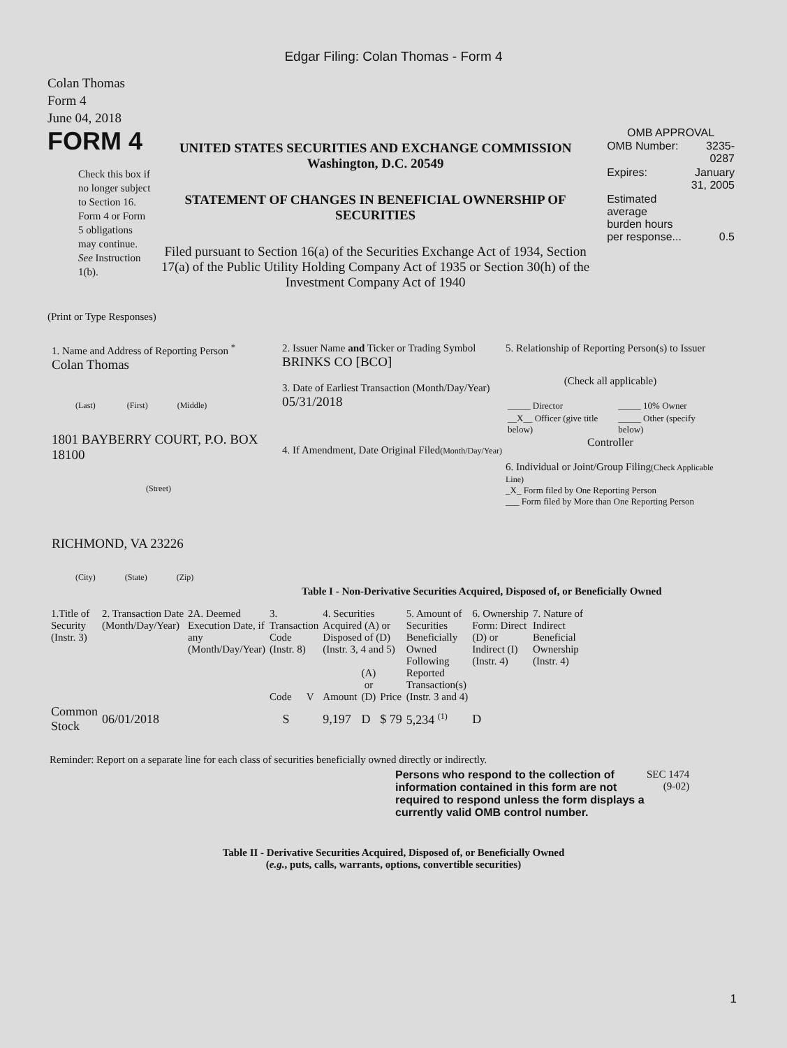Edgar Filing: Colan Thomas - Form 4
Colan Thomas
Form 4
June 04, 2018
FORM 4
Check this box if no longer subject to Section 16. Form 4 or Form 5 obligations may continue. See Instruction 1(b).
UNITED STATES SECURITIES AND EXCHANGE COMMISSION
Washington, D.C. 20549
STATEMENT OF CHANGES IN BENEFICIAL OWNERSHIP OF SECURITIES
Filed pursuant to Section 16(a) of the Securities Exchange Act of 1934, Section 17(a) of the Public Utility Holding Company Act of 1935 or Section 30(h) of the Investment Company Act of 1940
OMB APPROVAL
| OMB Number: | 3235-0287 |
| Expires: | January 31, 2005 |
| Estimated average burden hours per response... | 0.5 |
(Print or Type Responses)
1. Name and Address of Reporting Person <sup>*</sup>
Colan Thomas
(Last) (First) (Middle)
1801 BAYBERRY COURT, P.O. BOX 18100
(Street)
RICHMOND, VA 23226
(City) (State) (Zip)
2. Issuer Name and Ticker or Trading Symbol
BRINKS CO [BCO]
3. Date of Earliest Transaction (Month/Day/Year)
05/31/2018
4. If Amendment, Date Original Filed(Month/Day/Year)
5. Relationship of Reporting Person(s) to Issuer
(Check all applicable)
| _____ Director | _____ 10% Owner |
| __X__ Officer (give title below) | _____ Other (specify below) |
Controller
6. Individual or Joint/Group Filing(Check Applicable Line)
_X_ Form filed by One Reporting Person
___ Form filed by More than One Reporting Person
Table I - Non-Derivative Securities Acquired, Disposed of, or Beneficially Owned
| 1.Title of Security (Instr. 3) | 2. Transaction Date (Month/Day/Year) | 2A. Deemed Execution Date, if any (Month/Day/Year) | 3. Transaction Code (Instr. 8) | | 4. Securities Acquired (A) or Disposed of (D) (Instr. 3, 4 and 5) | | | 5. Amount of Securities Beneficially Owned Following Reported Transaction(s) (Instr. 3 and 4) | 6. Ownership Form: Direct (D) or Indirect (I) (Instr. 4) | 7. Nature of Indirect Beneficial Ownership (Instr. 4) |
| --- | --- | --- | --- | --- | --- | --- | --- | --- | --- | --- |
| | | | Code | V | Amount | (A) or (D) | Price | | | |
| Common Stock | 06/01/2018 | | S | | 9,197 | D | $ 79 | 5,234 <sup>(1)</sup> | D | |
Reminder: Report on a separate line for each class of securities beneficially owned directly or indirectly.
Persons who respond to the collection of information contained in this form are not required to respond unless the form displays a currently valid OMB control number.
SEC 1474
(9-02)
Table II - Derivative Securities Acquired, Disposed of, or Beneficially Owned
(e.g., puts, calls, warrants, options, convertible securities)
1